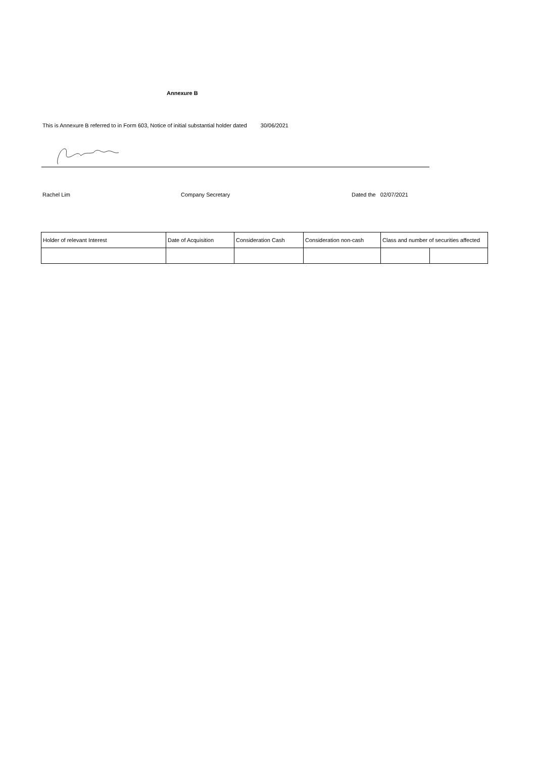Annexure B
This is Annexure B referred to in Form 603, Notice of initial substantial holder dated 30/06/2021
Rachel Lim Company Secretary Dated the 02/07/2021
| Holder of relevant Interest | Date of Acquisition | Consideration Cash | Consideration non-cash | Class and number of securities affected | |